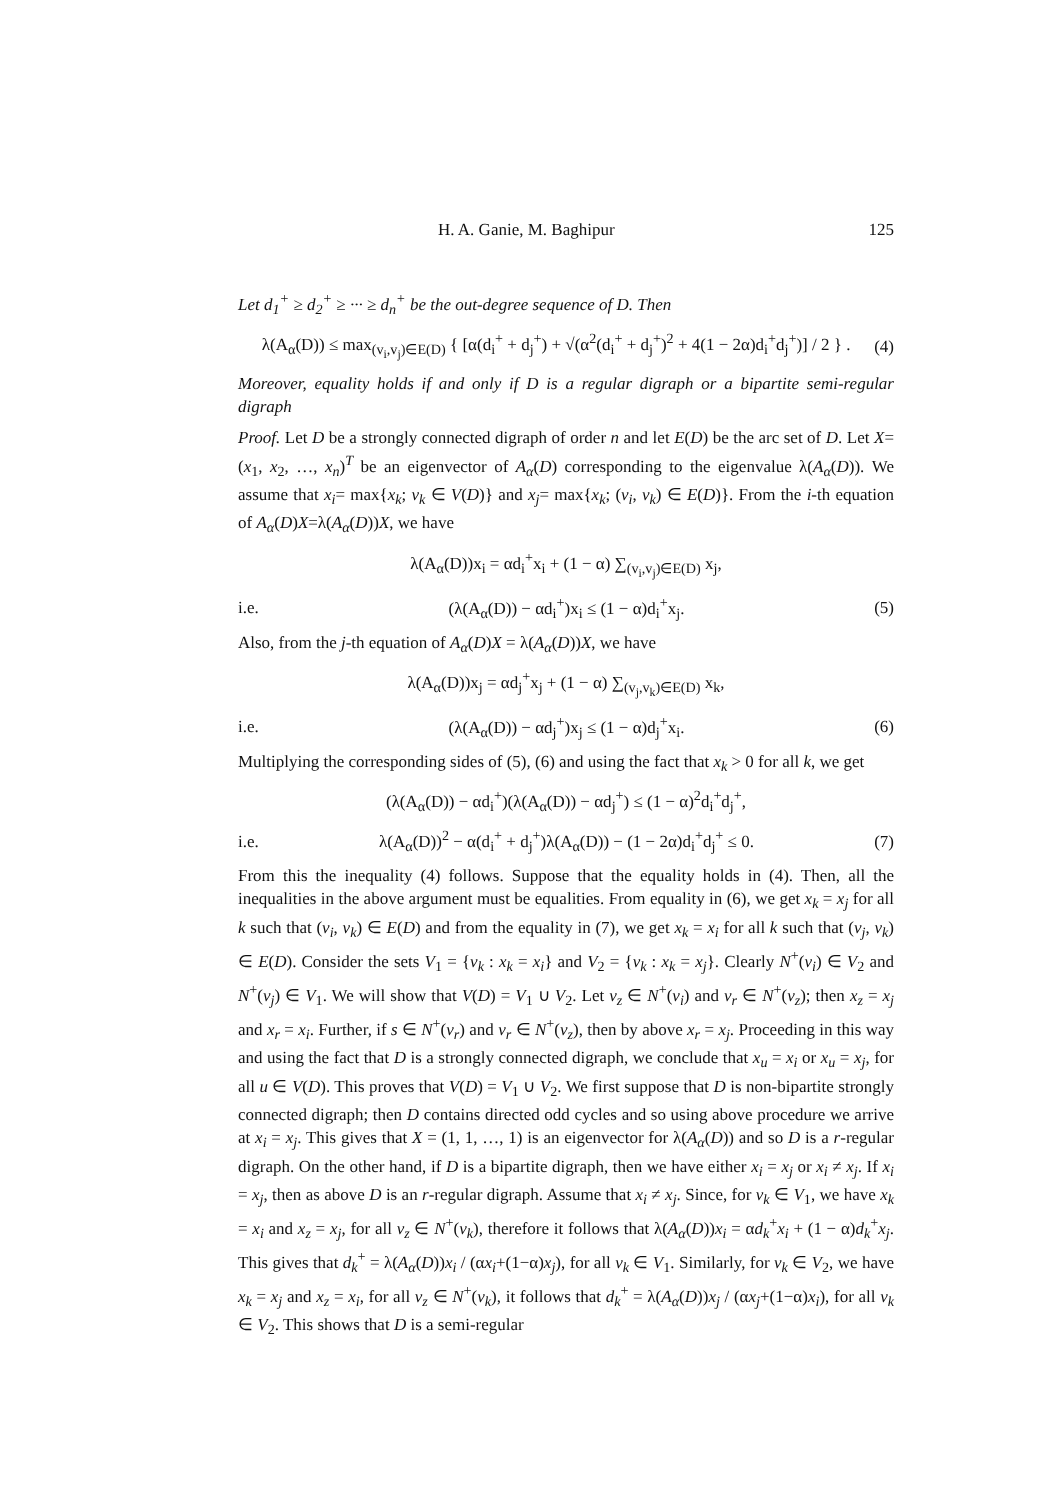H. A. Ganie, M. Baghipur 125
Let d<sub>1</sub><sup>+</sup> ≥ d<sub>2</sub><sup>+</sup> ≥ ··· ≥ d<sub>n</sub><sup>+</sup> be the out-degree sequence of D. Then
λ(A<sub>α</sub>(D)) ≤ max<sub>(v<sub>i</sub>,v<sub>j</sub>)∈E(D)</sub> { [α(d<sub>i</sub><sup>+</sup> + d<sub>j</sub><sup>+</sup>) + √(α<sup>2</sup>(d<sub>i</sub><sup>+</sup> + d<sub>j</sub><sup>+</sup>)<sup>2</sup> + 4(1 − 2α)d<sub>i</sub><sup>+</sup>d<sub>j</sub><sup>+</sup>)] / 2 } . (4)
Moreover, equality holds if and only if D is a regular digraph or a bipartite semi-regular digraph
Proof. Let D be a strongly connected digraph of order n and let E(D) be the arc set of D. Let X=(x<sub>1</sub>, x<sub>2</sub>, …, x<sub>n</sub>)<sup>T</sup> be an eigenvector of A<sub>α</sub>(D) corresponding to the eigenvalue λ(A<sub>α</sub>(D)). We assume that x<sub>i</sub>= max{x<sub>k</sub>; v<sub>k</sub> ∈ V(D)} and x<sub>j</sub>= max{x<sub>k</sub>; (v<sub>i</sub>, v<sub>k</sub>) ∈ E(D)}. From the i-th equation of A<sub>α</sub>(D)X=λ(A<sub>α</sub>(D))X, we have
λ(A<sub>α</sub>(D))x<sub>i</sub> = αd<sub>i</sub><sup>+</sup>x<sub>i</sub> + (1 − α) ∑<sub>(v<sub>i</sub>,v<sub>j</sub>)∈E(D)</sub> x<sub>j</sub>,
i.e. (λ(A<sub>α</sub>(D)) − αd<sub>i</sub><sup>+</sup>)x<sub>i</sub> ≤ (1 − α)d<sub>i</sub><sup>+</sup>x<sub>j</sub>. (5)
Also, from the j-th equation of A<sub>α</sub>(D)X = λ(A<sub>α</sub>(D))X, we have
λ(A<sub>α</sub>(D))x<sub>j</sub> = αd<sub>j</sub><sup>+</sup>x<sub>j</sub> + (1 − α) ∑<sub>(v<sub>j</sub>,v<sub>k</sub>)∈E(D)</sub> x<sub>k</sub>,
i.e. (λ(A<sub>α</sub>(D)) − αd<sub>j</sub><sup>+</sup>)x<sub>j</sub> ≤ (1 − α)d<sub>j</sub><sup>+</sup>x<sub>i</sub>. (6)
Multiplying the corresponding sides of (5), (6) and using the fact that x<sub>k</sub> > 0 for all k, we get
(λ(A<sub>α</sub>(D)) − αd<sub>i</sub><sup>+</sup>)(λ(A<sub>α</sub>(D)) − αd<sub>j</sub><sup>+</sup>) ≤ (1 − α)<sup>2</sup>d<sub>i</sub><sup>+</sup>d<sub>j</sub><sup>+</sup>,
i.e. λ(A<sub>α</sub>(D))<sup>2</sup> − α(d<sub>i</sub><sup>+</sup> + d<sub>j</sub><sup>+</sup>)λ(A<sub>α</sub>(D)) − (1 − 2α)d<sub>i</sub><sup>+</sup>d<sub>j</sub><sup>+</sup> ≤ 0. (7)
From this the inequality (4) follows. Suppose that the equality holds in (4). Then, all the inequalities in the above argument must be equalities. From equality in (6), we get x<sub>k</sub> = x<sub>j</sub> for all k such that (v<sub>i</sub>, v<sub>k</sub>) ∈ E(D) and from the equality in (7), we get x<sub>k</sub> = x<sub>i</sub> for all k such that (v<sub>j</sub>, v<sub>k</sub>) ∈ E(D). Consider the sets V<sub>1</sub> = {v<sub>k</sub> : x<sub>k</sub> = x<sub>i</sub>} and V<sub>2</sub> = {v<sub>k</sub> : x<sub>k</sub> = x<sub>j</sub>}. Clearly N<sup>+</sup>(v<sub>i</sub>) ∈ V<sub>2</sub> and N<sup>+</sup>(v<sub>j</sub>) ∈ V<sub>1</sub>. We will show that V(D) = V<sub>1</sub> ∪ V<sub>2</sub>. Let v<sub>z</sub> ∈ N<sup>+</sup>(v<sub>i</sub>) and v<sub>r</sub> ∈ N<sup>+</sup>(v<sub>z</sub>); then x<sub>z</sub> = x<sub>j</sub> and x<sub>r</sub> = x<sub>i</sub>. Further, if s ∈ N<sup>+</sup>(v<sub>r</sub>) and v<sub>r</sub> ∈ N<sup>+</sup>(v<sub>z</sub>), then by above x<sub>r</sub> = x<sub>j</sub>. Proceeding in this way and using the fact that D is a strongly connected digraph, we conclude that x<sub>u</sub> = x<sub>i</sub> or x<sub>u</sub> = x<sub>j</sub>, for all u ∈ V(D). This proves that V(D) = V<sub>1</sub> ∪ V<sub>2</sub>. We first suppose that D is non-bipartite strongly connected digraph; then D contains directed odd cycles and so using above procedure we arrive at x<sub>i</sub> = x<sub>j</sub>. This gives that X = (1, 1, …, 1) is an eigenvector for λ(A<sub>α</sub>(D)) and so D is a r-regular digraph. On the other hand, if D is a bipartite digraph, then we have either x<sub>i</sub> = x<sub>j</sub> or x<sub>i</sub> ≠ x<sub>j</sub>. If x<sub>i</sub> = x<sub>j</sub>, then as above D is an r-regular digraph. Assume that x<sub>i</sub> ≠ x<sub>j</sub>. Since, for v<sub>k</sub> ∈ V<sub>1</sub>, we have x<sub>k</sub> = x<sub>i</sub> and x<sub>z</sub> = x<sub>j</sub>, for all v<sub>z</sub> ∈ N<sup>+</sup>(v<sub>k</sub>), therefore it follows that λ(A<sub>α</sub>(D))x<sub>i</sub> = αd<sub>k</sub><sup>+</sup>x<sub>i</sub> + (1 − α)d<sub>k</sub><sup>+</sup>x<sub>j</sub>. This gives that d<sub>k</sub><sup>+</sup> = λ(A<sub>α</sub>(D))x<sub>i</sub> / (αx<sub>i</sub>+(1−α)x<sub>j</sub>), for all v<sub>k</sub> ∈ V<sub>1</sub>. Similarly, for v<sub>k</sub> ∈ V<sub>2</sub>, we have x<sub>k</sub> = x<sub>j</sub> and x<sub>z</sub> = x<sub>i</sub>, for all v<sub>z</sub> ∈ N<sup>+</sup>(v<sub>k</sub>), it follows that d<sub>k</sub><sup>+</sup> = λ(A<sub>α</sub>(D))x<sub>j</sub> / (αx<sub>j</sub>+(1−α)x<sub>i</sub>), for all v<sub>k</sub> ∈ V<sub>2</sub>. This shows that D is a semi-regular